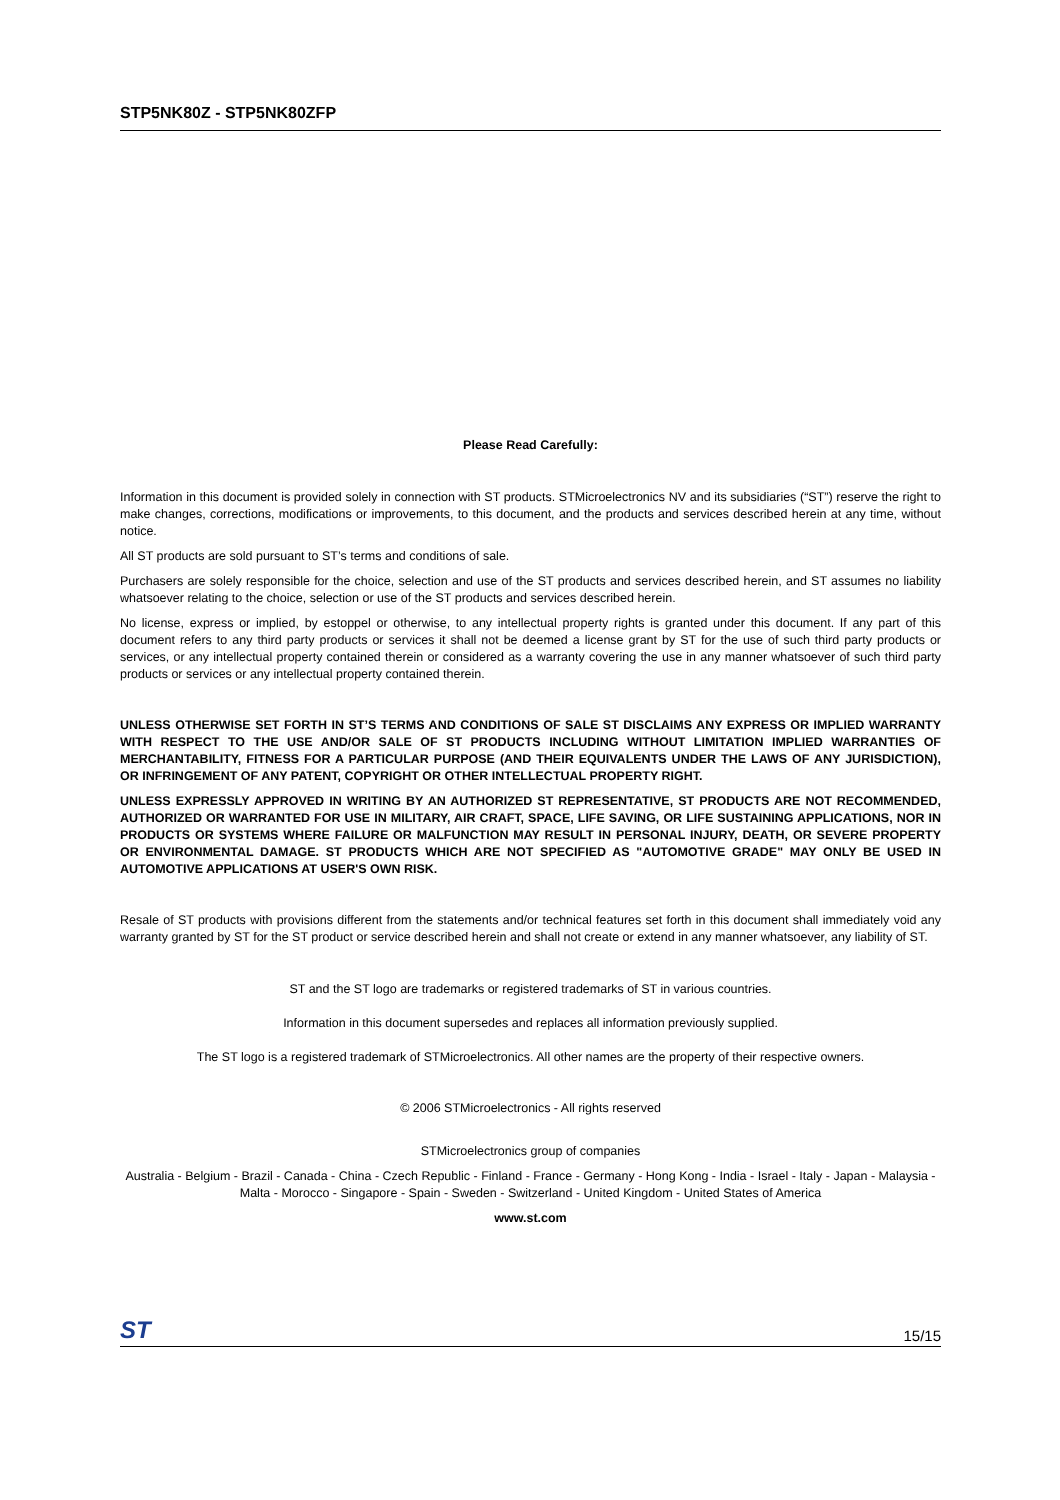STP5NK80Z - STP5NK80ZFP
Please Read Carefully:
Information in this document is provided solely in connection with ST products. STMicroelectronics NV and its subsidiaries (“ST”) reserve the right to make changes, corrections, modifications or improvements, to this document, and the products and services described herein at any time, without notice.
All ST products are sold pursuant to ST’s terms and conditions of sale.
Purchasers are solely responsible for the choice, selection and use of the ST products and services described herein, and ST assumes no liability whatsoever relating to the choice, selection or use of the ST products and services described herein.
No license, express or implied, by estoppel or otherwise, to any intellectual property rights is granted under this document. If any part of this document refers to any third party products or services it shall not be deemed a license grant by ST for the use of such third party products or services, or any intellectual property contained therein or considered as a warranty covering the use in any manner whatsoever of such third party products or services or any intellectual property contained therein.
UNLESS OTHERWISE SET FORTH IN ST’S TERMS AND CONDITIONS OF SALE ST DISCLAIMS ANY EXPRESS OR IMPLIED WARRANTY WITH RESPECT TO THE USE AND/OR SALE OF ST PRODUCTS INCLUDING WITHOUT LIMITATION IMPLIED WARRANTIES OF MERCHANTABILITY, FITNESS FOR A PARTICULAR PURPOSE (AND THEIR EQUIVALENTS UNDER THE LAWS OF ANY JURISDICTION), OR INFRINGEMENT OF ANY PATENT, COPYRIGHT OR OTHER INTELLECTUAL PROPERTY RIGHT.
UNLESS EXPRESSLY APPROVED IN WRITING BY AN AUTHORIZED ST REPRESENTATIVE, ST PRODUCTS ARE NOT RECOMMENDED, AUTHORIZED OR WARRANTED FOR USE IN MILITARY, AIR CRAFT, SPACE, LIFE SAVING, OR LIFE SUSTAINING APPLICATIONS, NOR IN PRODUCTS OR SYSTEMS WHERE FAILURE OR MALFUNCTION MAY RESULT IN PERSONAL INJURY, DEATH, OR SEVERE PROPERTY OR ENVIRONMENTAL DAMAGE. ST PRODUCTS WHICH ARE NOT SPECIFIED AS "AUTOMOTIVE GRADE" MAY ONLY BE USED IN AUTOMOTIVE APPLICATIONS AT USER'S OWN RISK.
Resale of ST products with provisions different from the statements and/or technical features set forth in this document shall immediately void any warranty granted by ST for the ST product or service described herein and shall not create or extend in any manner whatsoever, any liability of ST.
ST and the ST logo are trademarks or registered trademarks of ST in various countries.
Information in this document supersedes and replaces all information previously supplied.
The ST logo is a registered trademark of STMicroelectronics. All other names are the property of their respective owners.
© 2006 STMicroelectronics - All rights reserved
STMicroelectronics group of companies
Australia - Belgium - Brazil - Canada - China - Czech Republic - Finland - France - Germany - Hong Kong - India - Israel - Italy - Japan - Malaysia - Malta - Morocco - Singapore - Spain - Sweden - Switzerland - United Kingdom - United States of America
www.st.com
ST 15/15